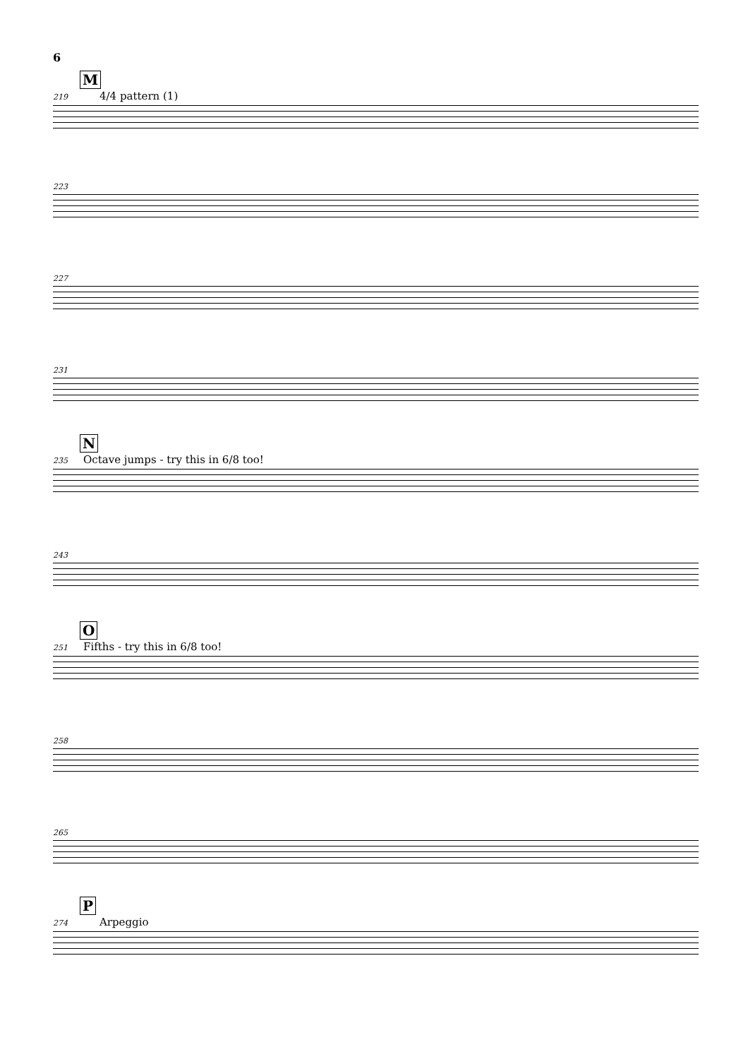6
M
219 4/4 pattern (1)
223
227
231
N
235 Octave jumps - try this in 6/8 too!
243
O
251 Fifths - try this in 6/8 too!
258
265
P
274 Arpeggio